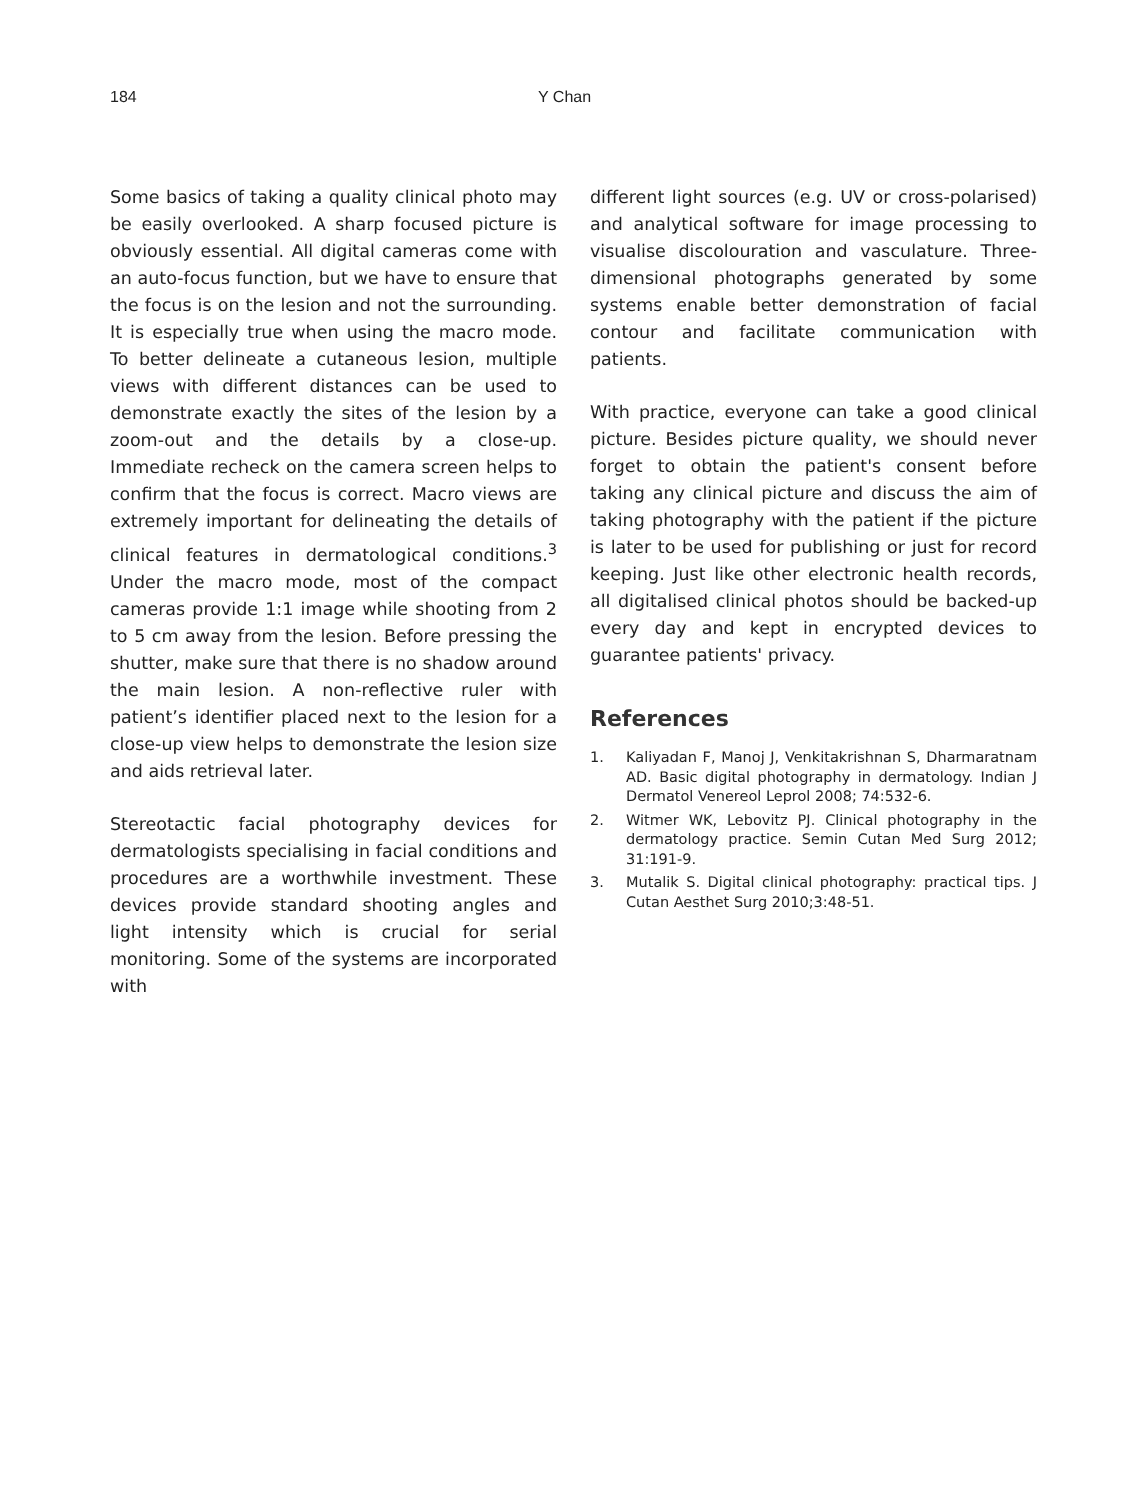184 Y Chan
Some basics of taking a quality clinical photo may be easily overlooked. A sharp focused picture is obviously essential. All digital cameras come with an auto-focus function, but we have to ensure that the focus is on the lesion and not the surrounding. It is especially true when using the macro mode. To better delineate a cutaneous lesion, multiple views with different distances can be used to demonstrate exactly the sites of the lesion by a zoom-out and the details by a close-up. Immediate recheck on the camera screen helps to confirm that the focus is correct. Macro views are extremely important for delineating the details of clinical features in dermatological conditions.<sup>3</sup> Under the macro mode, most of the compact cameras provide 1:1 image while shooting from 2 to 5 cm away from the lesion. Before pressing the shutter, make sure that there is no shadow around the main lesion. A non-reflective ruler with patient’s identifier placed next to the lesion for a close-up view helps to demonstrate the lesion size and aids retrieval later.
Stereotactic facial photography devices for dermatologists specialising in facial conditions and procedures are a worthwhile investment. These devices provide standard shooting angles and light intensity which is crucial for serial monitoring. Some of the systems are incorporated with
different light sources (e.g. UV or cross-polarised) and analytical software for image processing to visualise discolouration and vasculature. Three-dimensional photographs generated by some systems enable better demonstration of facial contour and facilitate communication with patients.
With practice, everyone can take a good clinical picture. Besides picture quality, we should never forget to obtain the patient's consent before taking any clinical picture and discuss the aim of taking photography with the patient if the picture is later to be used for publishing or just for record keeping. Just like other electronic health records, all digitalised clinical photos should be backed-up every day and kept in encrypted devices to guarantee patients' privacy.
References
1. Kaliyadan F, Manoj J, Venkitakrishnan S, Dharmaratnam AD. Basic digital photography in dermatology. Indian J Dermatol Venereol Leprol 2008; 74:532-6.
2. Witmer WK, Lebovitz PJ. Clinical photography in the dermatology practice. Semin Cutan Med Surg 2012; 31:191-9.
3. Mutalik S. Digital clinical photography: practical tips. J Cutan Aesthet Surg 2010;3:48-51.